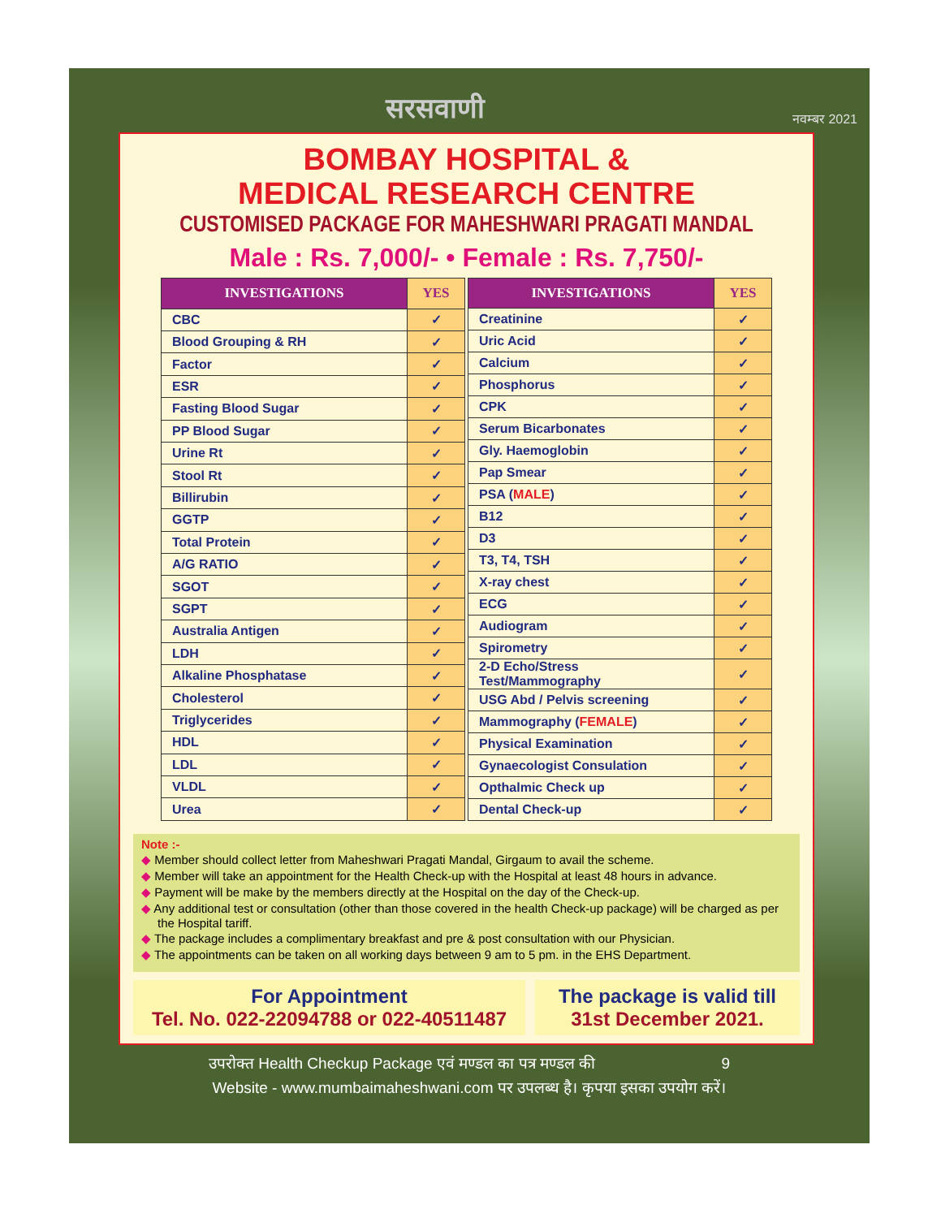सरसवाणी नवम्बर 2021
BOMBAY HOSPITAL &
MEDICAL RESEARCH CENTRE
CUSTOMISED PACKAGE FOR MAHESHWARI PRAGATI MANDAL
Male : Rs. 7,000/- • Female : Rs. 7,750/-
| INVESTIGATIONS | YES |
| --- | --- |
| CBC | ✓ |
| Blood Grouping & RH | ✓ |
| Factor | ✓ |
| ESR | ✓ |
| Fasting Blood Sugar | ✓ |
| PP Blood Sugar | ✓ |
| Urine Rt | ✓ |
| Stool Rt | ✓ |
| Billirubin | ✓ |
| GGTP | ✓ |
| Total Protein | ✓ |
| A/G RATIO | ✓ |
| SGOT | ✓ |
| SGPT | ✓ |
| Australia Antigen | ✓ |
| LDH | ✓ |
| Alkaline Phosphatase | ✓ |
| Cholesterol | ✓ |
| Triglycerides | ✓ |
| HDL | ✓ |
| LDL | ✓ |
| VLDL | ✓ |
| Urea | ✓ |
| INVESTIGATIONS | YES |
| --- | --- |
| Creatinine | ✓ |
| Uric Acid | ✓ |
| Calcium | ✓ |
| Phosphorus | ✓ |
| CPK | ✓ |
| Serum Bicarbonates | ✓ |
| Gly. Haemoglobin | ✓ |
| Pap Smear | ✓ |
| PSA ( MALE ) | ✓ |
| B12 | ✓ |
| D3 | ✓ |
| T3, T4, TSH | ✓ |
| X-ray chest | ✓ |
| ECG | ✓ |
| Audiogram | ✓ |
| Spirometry | ✓ |
| 2-D Echo/Stress Test/Mammography | ✓ |
| USG Abd / Pelvis screening | ✓ |
| Mammography ( FEMALE ) | ✓ |
| Physical Examination | ✓ |
| Gynaecologist Consulation | ✓ |
| Opthalmic Check up | ✓ |
| Dental Check-up | ✓ |
Note :-
◆ Member should collect letter from Maheshwari Pragati Mandal, Girgaum to avail the scheme.
◆ Member will take an appointment for the Health Check-up with the Hospital at least 48 hours in advance.
◆ Payment will be make by the members directly at the Hospital on the day of the Check-up.
◆ Any additional test or consultation (other than those covered in the health Check-up package) will be charged as per the Hospital tariff.
◆ The package includes a complimentary breakfast and pre & post consultation with our Physician.
◆ The appointments can be taken on all working days between 9 am to 5 pm. in the EHS Department.
For Appointment
Tel. No. 022-22094788 or 022-40511487
The package is valid till
31st December 2021.
उपरोक्त Health Checkup Package एवं मण्डल का पत्र मण्डल की 9
Website - www.mumbaimaheshwani.com पर उपलब्ध है। कृपया इसका उपयोग करें।